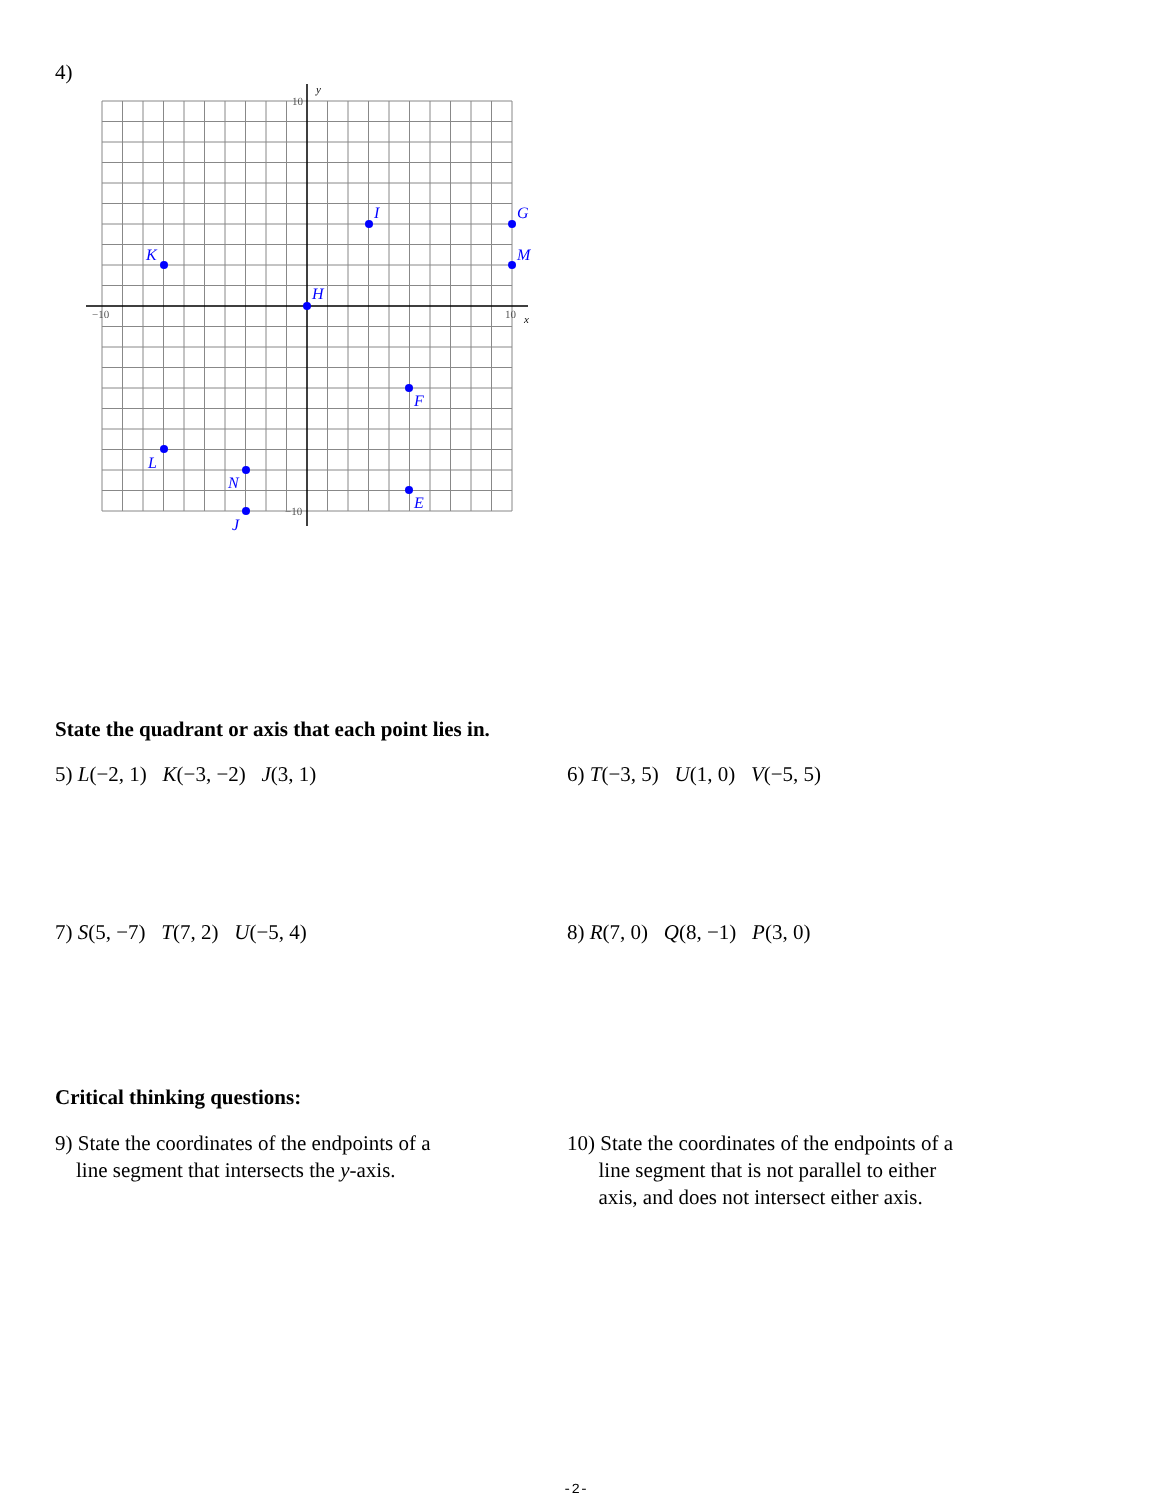4)
K
I
G
M
H
F
L
N
E
J
y
x
10
−10
10
−10
State the quadrant or axis that each point lies in.
5) L(−2, 1) K(−3, −2) J(3, 1) 6) T(−3, 5) U(1, 0) V(−5, 5)
7) S(5, −7) T(7, 2) U(−5, 4) 8) R(7, 0) Q(8, −1) P(3, 0)
Critical thinking questions:
9) State the coordinates of the endpoints of a
line segment that intersects the y-axis.
10) State the coordinates of the endpoints of a
line segment that is not parallel to either
axis, and does not intersect either axis.
-2-